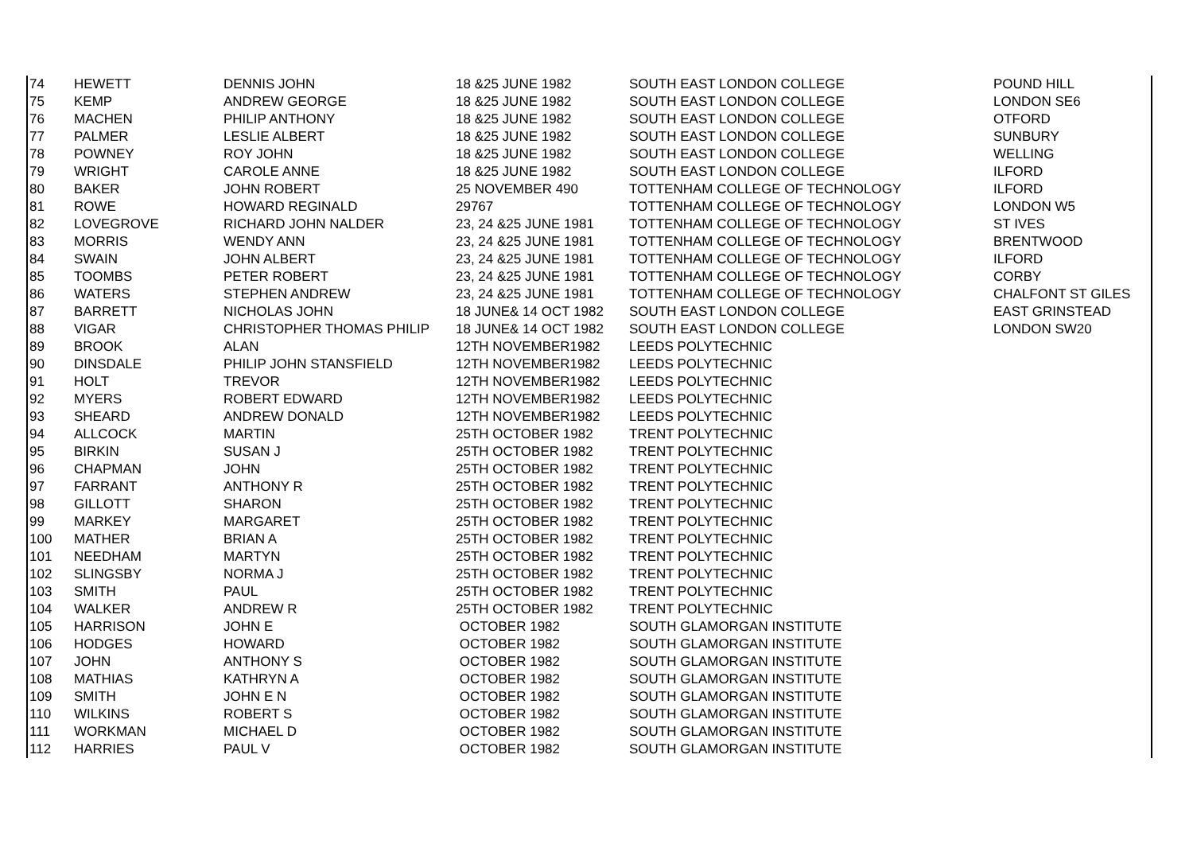| 74 | HEWETT | DENNIS JOHN | 18 &25 JUNE 1982 | SOUTH EAST LONDON COLLEGE | POUND HILL |
| 75 | KEMP | ANDREW GEORGE | 18 &25 JUNE 1982 | SOUTH EAST LONDON COLLEGE | LONDON SE6 |
| 76 | MACHEN | PHILIP ANTHONY | 18 &25 JUNE 1982 | SOUTH EAST LONDON COLLEGE | OTFORD |
| 77 | PALMER | LESLIE ALBERT | 18 &25 JUNE 1982 | SOUTH EAST LONDON COLLEGE | SUNBURY |
| 78 | POWNEY | ROY JOHN | 18 &25 JUNE 1982 | SOUTH EAST LONDON COLLEGE | WELLING |
| 79 | WRIGHT | CAROLE ANNE | 18 &25 JUNE 1982 | SOUTH EAST LONDON COLLEGE | ILFORD |
| 80 | BAKER | JOHN ROBERT | 25 NOVEMBER 490 | TOTTENHAM COLLEGE OF TECHNOLOGY | ILFORD |
| 81 | ROWE | HOWARD REGINALD | 29767 | TOTTENHAM COLLEGE OF TECHNOLOGY | LONDON W5 |
| 82 | LOVEGROVE | RICHARD JOHN NALDER | 23, 24 &25 JUNE 1981 | TOTTENHAM COLLEGE OF TECHNOLOGY | ST IVES |
| 83 | MORRIS | WENDY ANN | 23, 24 &25 JUNE 1981 | TOTTENHAM COLLEGE OF TECHNOLOGY | BRENTWOOD |
| 84 | SWAIN | JOHN ALBERT | 23, 24 &25 JUNE 1981 | TOTTENHAM COLLEGE OF TECHNOLOGY | ILFORD |
| 85 | TOOMBS | PETER ROBERT | 23, 24 &25 JUNE 1981 | TOTTENHAM COLLEGE OF TECHNOLOGY | CORBY |
| 86 | WATERS | STEPHEN ANDREW | 23, 24 &25 JUNE 1981 | TOTTENHAM COLLEGE OF TECHNOLOGY | CHALFONT ST GILES |
| 87 | BARRETT | NICHOLAS JOHN | 18 JUNE& 14 OCT 1982 | SOUTH EAST LONDON COLLEGE | EAST GRINSTEAD |
| 88 | VIGAR | CHRISTOPHER THOMAS PHILIP | 18 JUNE& 14 OCT 1982 | SOUTH EAST LONDON COLLEGE | LONDON SW20 |
| 89 | BROOK | ALAN | 12TH NOVEMBER1982 | LEEDS POLYTECHNIC | |
| 90 | DINSDALE | PHILIP JOHN STANSFIELD | 12TH NOVEMBER1982 | LEEDS POLYTECHNIC | |
| 91 | HOLT | TREVOR | 12TH NOVEMBER1982 | LEEDS POLYTECHNIC | |
| 92 | MYERS | ROBERT EDWARD | 12TH NOVEMBER1982 | LEEDS POLYTECHNIC | |
| 93 | SHEARD | ANDREW DONALD | 12TH NOVEMBER1982 | LEEDS POLYTECHNIC | |
| 94 | ALLCOCK | MARTIN | 25TH OCTOBER 1982 | TRENT POLYTECHNIC | |
| 95 | BIRKIN | SUSAN J | 25TH OCTOBER 1982 | TRENT POLYTECHNIC | |
| 96 | CHAPMAN | JOHN | 25TH OCTOBER 1982 | TRENT POLYTECHNIC | |
| 97 | FARRANT | ANTHONY R | 25TH OCTOBER 1982 | TRENT POLYTECHNIC | |
| 98 | GILLOTT | SHARON | 25TH OCTOBER 1982 | TRENT POLYTECHNIC | |
| 99 | MARKEY | MARGARET | 25TH OCTOBER 1982 | TRENT POLYTECHNIC | |
| 100 | MATHER | BRIAN A | 25TH OCTOBER 1982 | TRENT POLYTECHNIC | |
| 101 | NEEDHAM | MARTYN | 25TH OCTOBER 1982 | TRENT POLYTECHNIC | |
| 102 | SLINGSBY | NORMA J | 25TH OCTOBER 1982 | TRENT POLYTECHNIC | |
| 103 | SMITH | PAUL | 25TH OCTOBER 1982 | TRENT POLYTECHNIC | |
| 104 | WALKER | ANDREW R | 25TH OCTOBER 1982 | TRENT POLYTECHNIC | |
| 105 | HARRISON | JOHN E | OCTOBER 1982 | SOUTH GLAMORGAN INSTITUTE | |
| 106 | HODGES | HOWARD | OCTOBER 1982 | SOUTH GLAMORGAN INSTITUTE | |
| 107 | JOHN | ANTHONY S | OCTOBER 1982 | SOUTH GLAMORGAN INSTITUTE | |
| 108 | MATHIAS | KATHRYN A | OCTOBER 1982 | SOUTH GLAMORGAN INSTITUTE | |
| 109 | SMITH | JOHN E N | OCTOBER 1982 | SOUTH GLAMORGAN INSTITUTE | |
| 110 | WILKINS | ROBERT S | OCTOBER 1982 | SOUTH GLAMORGAN INSTITUTE | |
| 111 | WORKMAN | MICHAEL D | OCTOBER 1982 | SOUTH GLAMORGAN INSTITUTE | |
| 112 | HARRIES | PAUL V | OCTOBER 1982 | SOUTH GLAMORGAN INSTITUTE | |